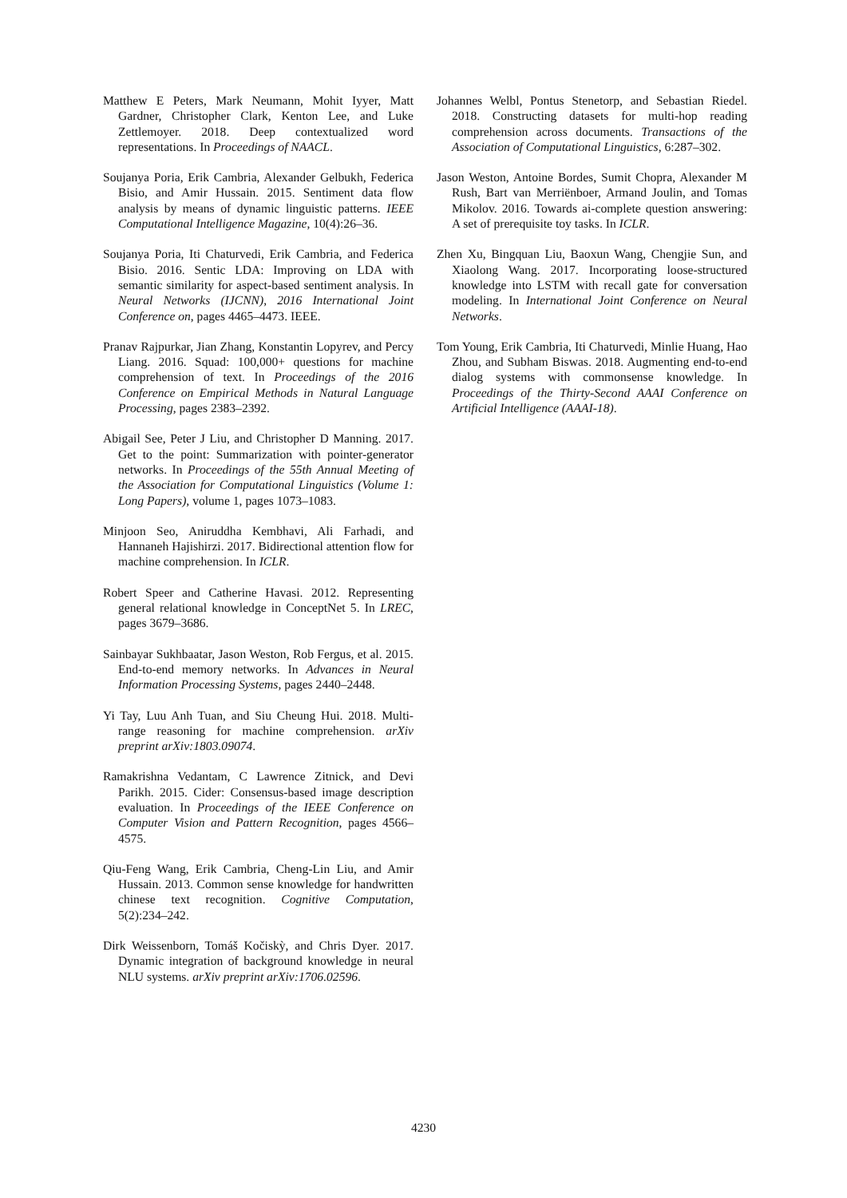Matthew E Peters, Mark Neumann, Mohit Iyyer, Matt Gardner, Christopher Clark, Kenton Lee, and Luke Zettlemoyer. 2018. Deep contextualized word representations. In Proceedings of NAACL.
Soujanya Poria, Erik Cambria, Alexander Gelbukh, Federica Bisio, and Amir Hussain. 2015. Sentiment data flow analysis by means of dynamic linguistic patterns. IEEE Computational Intelligence Magazine, 10(4):26–36.
Soujanya Poria, Iti Chaturvedi, Erik Cambria, and Federica Bisio. 2016. Sentic LDA: Improving on LDA with semantic similarity for aspect-based sentiment analysis. In Neural Networks (IJCNN), 2016 International Joint Conference on, pages 4465–4473. IEEE.
Pranav Rajpurkar, Jian Zhang, Konstantin Lopyrev, and Percy Liang. 2016. Squad: 100,000+ questions for machine comprehension of text. In Proceedings of the 2016 Conference on Empirical Methods in Natural Language Processing, pages 2383–2392.
Abigail See, Peter J Liu, and Christopher D Manning. 2017. Get to the point: Summarization with pointer-generator networks. In Proceedings of the 55th Annual Meeting of the Association for Computational Linguistics (Volume 1: Long Papers), volume 1, pages 1073–1083.
Minjoon Seo, Aniruddha Kembhavi, Ali Farhadi, and Hannaneh Hajishirzi. 2017. Bidirectional attention flow for machine comprehension. In ICLR.
Robert Speer and Catherine Havasi. 2012. Representing general relational knowledge in ConceptNet 5. In LREC, pages 3679–3686.
Sainbayar Sukhbaatar, Jason Weston, Rob Fergus, et al. 2015. End-to-end memory networks. In Advances in Neural Information Processing Systems, pages 2440–2448.
Yi Tay, Luu Anh Tuan, and Siu Cheung Hui. 2018. Multi-range reasoning for machine comprehension. arXiv preprint arXiv:1803.09074.
Ramakrishna Vedantam, C Lawrence Zitnick, and Devi Parikh. 2015. Cider: Consensus-based image description evaluation. In Proceedings of the IEEE Conference on Computer Vision and Pattern Recognition, pages 4566–4575.
Qiu-Feng Wang, Erik Cambria, Cheng-Lin Liu, and Amir Hussain. 2013. Common sense knowledge for handwritten chinese text recognition. Cognitive Computation, 5(2):234–242.
Dirk Weissenborn, Tomáš Kočiskỳ, and Chris Dyer. 2017. Dynamic integration of background knowledge in neural NLU systems. arXiv preprint arXiv:1706.02596.
Johannes Welbl, Pontus Stenetorp, and Sebastian Riedel. 2018. Constructing datasets for multi-hop reading comprehension across documents. Transactions of the Association of Computational Linguistics, 6:287–302.
Jason Weston, Antoine Bordes, Sumit Chopra, Alexander M Rush, Bart van Merriënboer, Armand Joulin, and Tomas Mikolov. 2016. Towards ai-complete question answering: A set of prerequisite toy tasks. In ICLR.
Zhen Xu, Bingquan Liu, Baoxun Wang, Chengjie Sun, and Xiaolong Wang. 2017. Incorporating loose-structured knowledge into LSTM with recall gate for conversation modeling. In International Joint Conference on Neural Networks.
Tom Young, Erik Cambria, Iti Chaturvedi, Minlie Huang, Hao Zhou, and Subham Biswas. 2018. Augmenting end-to-end dialog systems with commonsense knowledge. In Proceedings of the Thirty-Second AAAI Conference on Artificial Intelligence (AAAI-18).
4230